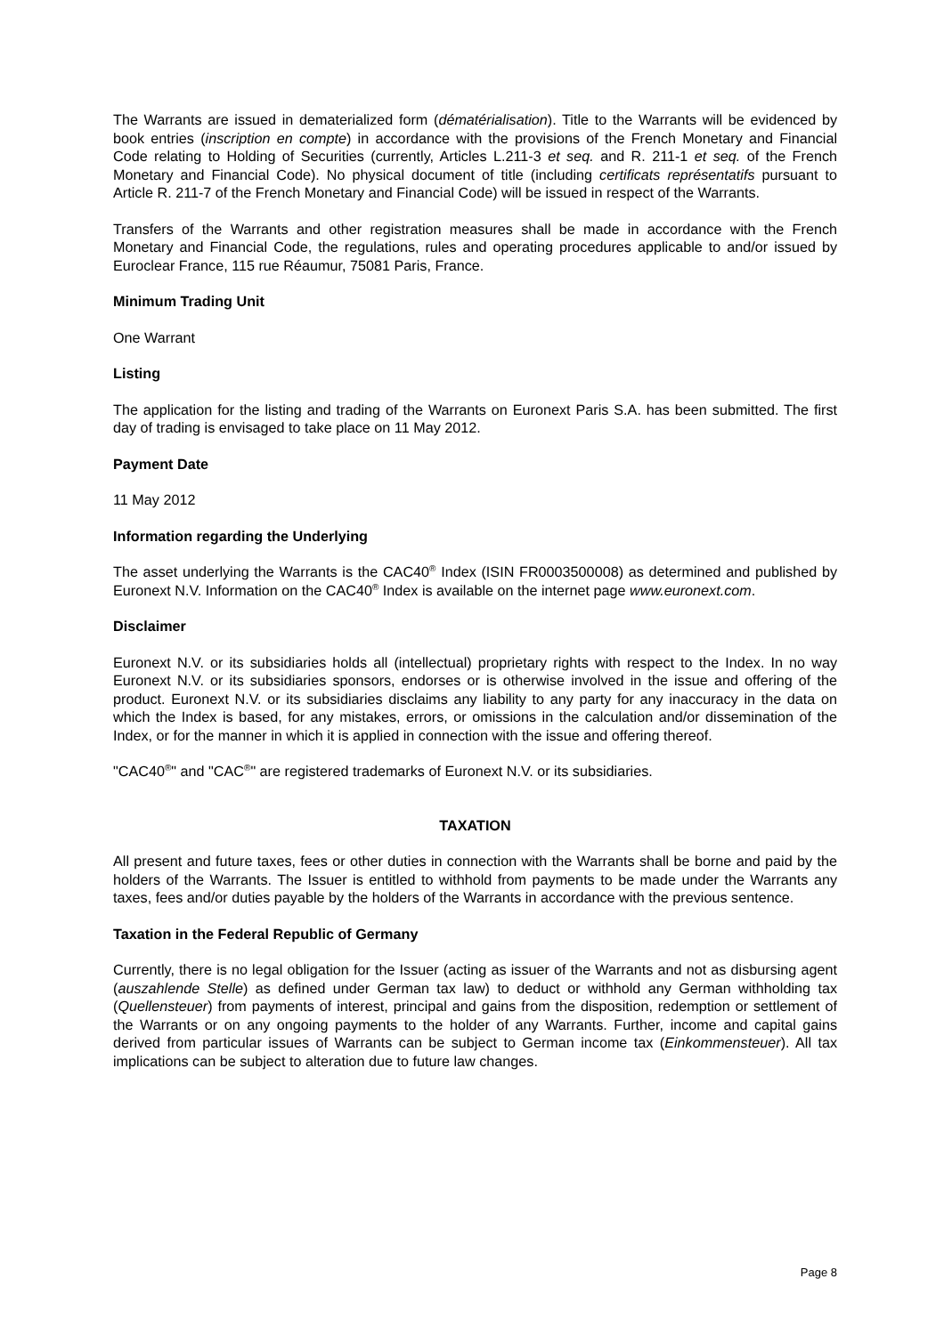The Warrants are issued in dematerialized form (dématérialisation). Title to the Warrants will be evidenced by book entries (inscription en compte) in accordance with the provisions of the French Monetary and Financial Code relating to Holding of Securities (currently, Articles L.211-3 et seq. and R. 211-1 et seq. of the French Monetary and Financial Code). No physical document of title (including certificats représentatifs pursuant to Article R. 211-7 of the French Monetary and Financial Code) will be issued in respect of the Warrants.
Transfers of the Warrants and other registration measures shall be made in accordance with the French Monetary and Financial Code, the regulations, rules and operating procedures applicable to and/or issued by Euroclear France, 115 rue Réaumur, 75081 Paris, France.
Minimum Trading Unit
One Warrant
Listing
The application for the listing and trading of the Warrants on Euronext Paris S.A. has been submitted. The first day of trading is envisaged to take place on 11 May 2012.
Payment Date
11 May 2012
Information regarding the Underlying
The asset underlying the Warrants is the CAC40<sup>®</sup> Index (ISIN FR0003500008) as determined and published by Euronext N.V. Information on the CAC40<sup>®</sup> Index is available on the internet page www.euronext.com.
Disclaimer
Euronext N.V. or its subsidiaries holds all (intellectual) proprietary rights with respect to the Index. In no way Euronext N.V. or its subsidiaries sponsors, endorses or is otherwise involved in the issue and offering of the product. Euronext N.V. or its subsidiaries disclaims any liability to any party for any inaccuracy in the data on which the Index is based, for any mistakes, errors, or omissions in the calculation and/or dissemination of the Index, or for the manner in which it is applied in connection with the issue and offering thereof.
"CAC40<sup>®</sup>" and "CAC<sup>®</sup>" are registered trademarks of Euronext N.V. or its subsidiaries.
TAXATION
All present and future taxes, fees or other duties in connection with the Warrants shall be borne and paid by the holders of the Warrants. The Issuer is entitled to withhold from payments to be made under the Warrants any taxes, fees and/or duties payable by the holders of the Warrants in accordance with the previous sentence.
Taxation in the Federal Republic of Germany
Currently, there is no legal obligation for the Issuer (acting as issuer of the Warrants and not as disbursing agent (auszahlende Stelle) as defined under German tax law) to deduct or withhold any German withholding tax (Quellensteuer) from payments of interest, principal and gains from the disposition, redemption or settlement of the Warrants or on any ongoing payments to the holder of any Warrants. Further, income and capital gains derived from particular issues of Warrants can be subject to German income tax (Einkommensteuer). All tax implications can be subject to alteration due to future law changes.
Page 8